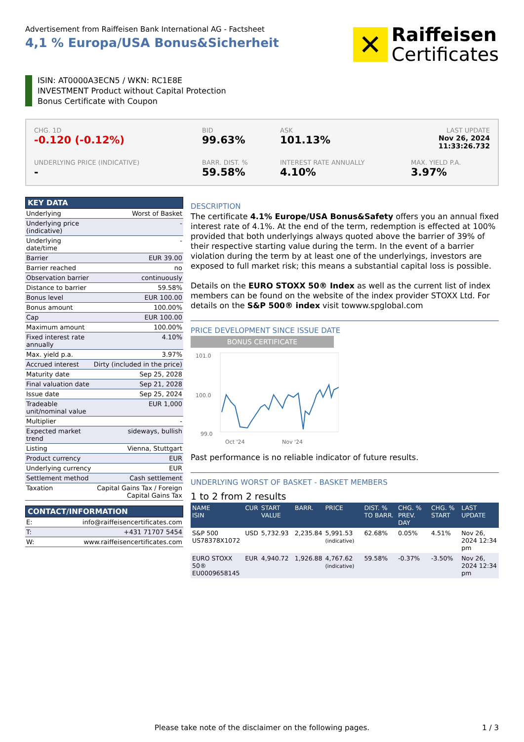Advertisement from Raiffeisen Bank International AG - Factsheet
4,1 % Europa/USA Bonus&Sicherheit
✕
Raiffeisen
Certificates
ISIN: AT0000A3ECN5 / WKN: RC1E8E
INVESTMENT Product without Capital Protection
Bonus Certificate with Coupon
CHG. 1D
-0.120 (-0.12%)
BID
99.63%
ASK
101.13%
LAST UPDATE
Nov 26, 2024
11:33:26.732
UNDERLYING PRICE (INDICATIVE)
-
BARR. DIST. %
59.58%
INTEREST RATE ANNUALLY
4.10%
MAX. YIELD P.A.
3.97%
KEY DATA
| Underlying | Worst of Basket |
| Underlying price (indicative) | - |
| Underlying date/time | - |
| Barrier | EUR 39.00 |
| Barrier reached | no |
| Observation barrier | continuously |
| Distance to barrier | 59.58% |
| Bonus level | EUR 100.00 |
| Bonus amount | 100.00% |
| Cap | EUR 100.00 |
| Maximum amount | 100.00% |
| Fixed interest rate annually | 4.10% |
| Max. yield p.a. | 3.97% |
| Accrued interest | Dirty (included in the price) |
| Maturity date | Sep 25, 2028 |
| Final valuation date | Sep 21, 2028 |
| Issue date | Sep 25, 2024 |
| Tradeable unit/nominal value | EUR 1,000 |
| Multiplier | - |
| Expected market trend | sideways, bullish |
| Listing | Vienna, Stuttgart |
| Product currency | EUR |
| Underlying currency | EUR |
| Settlement method | Cash settlement |
| Taxation | Capital Gains Tax / Foreign Capital Gains Tax |
CONTACT/INFORMATION
| E: | info@raiffeisencertificates.com |
| T: | +431 71707 5454 |
| W: | www.raiffeisencertificates.com |
DESCRIPTION
The certificate 4.1% Europe/USA Bonus&Safety offers you an annual fixed interest rate of 4.1%. At the end of the term, redemption is effected at 100% provided that both underlyings always quoted above the barrier of 39% of their respective starting value during the term. In the event of a barrier violation during the term by at least one of the underlyings, investors are exposed to full market risk; this means a substantial capital loss is possible.
Details on the EURO STOXX 50® Index as well as the current list of index members can be found on the website of the index provider STOXX Ltd. For details on the S&P 500® index visit towww.spglobal.com
PRICE DEVELOPMENT SINCE ISSUE DATE
BONUS CERTIFICATE
101.0
100.0
99.0
Oct '24
Nov '24
Past performance is no reliable indicator of future results.
UNDERLYING WORST OF BASKET - BASKET MEMBERS
1 to 2 from 2 results
| NAME ISIN | CUR | START VALUE | BARR. | PRICE | DIST. % TO BARR. | CHG. % PREV. DAY | CHG. % START | LAST UPDATE |
| --- | --- | --- | --- | --- | --- | --- | --- | --- |
| S&P 500 US78378X1072 | USD | 5,732.93 | 2,235.84 | 5,991.53 (indicative) | 62.68% | 0.05% | 4.51% | Nov 26, 2024 12:34 pm |
| EURO STOXX 50® EU0009658145 | EUR | 4,940.72 | 1,926.88 | 4,767.62 (indicative) | 59.58% | -0.37% | -3.50% | Nov 26, 2024 12:34 pm |
Please take note of the disclaimer on the following pages. 1 / 3